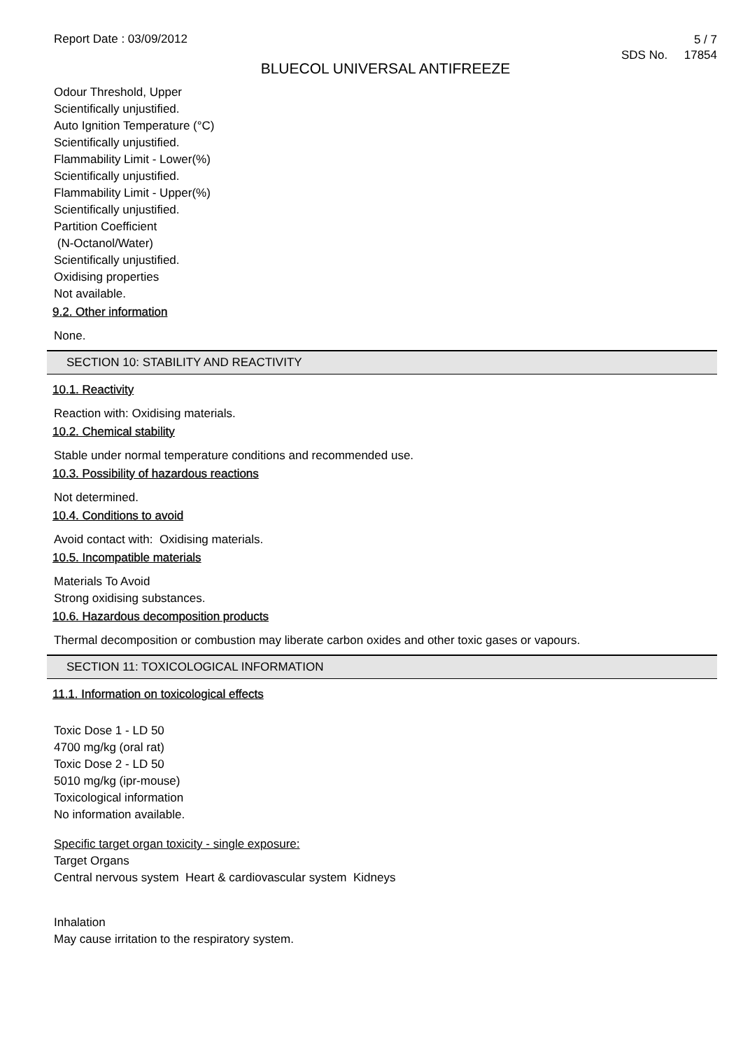Report Date : 03/09/2012
5 / 7
SDS No. 17854
BLUECOL UNIVERSAL ANTIFREEZE
Odour Threshold, Upper
Scientifically unjustified.
Auto Ignition Temperature (°C)
Scientifically unjustified.
Flammability Limit - Lower(%)
Scientifically unjustified.
Flammability Limit - Upper(%)
Scientifically unjustified.
Partition Coefficient
(N-Octanol/Water)
Scientifically unjustified.
Oxidising properties
Not available.
9.2. Other information
None.
SECTION 10: STABILITY AND REACTIVITY
10.1. Reactivity
Reaction with: Oxidising materials.
10.2. Chemical stability
Stable under normal temperature conditions and recommended use.
10.3. Possibility of hazardous reactions
Not determined.
10.4. Conditions to avoid
Avoid contact with: Oxidising materials.
10.5. Incompatible materials
Materials To Avoid
Strong oxidising substances.
10.6. Hazardous decomposition products
Thermal decomposition or combustion may liberate carbon oxides and other toxic gases or vapours.
SECTION 11: TOXICOLOGICAL INFORMATION
11.1. Information on toxicological effects
Toxic Dose 1 - LD 50
4700 mg/kg (oral rat)
Toxic Dose 2 - LD 50
5010 mg/kg (ipr-mouse)
Toxicological information
No information available.
Specific target organ toxicity - single exposure:
Target Organs
Central nervous system Heart & cardiovascular system Kidneys
Inhalation
May cause irritation to the respiratory system.